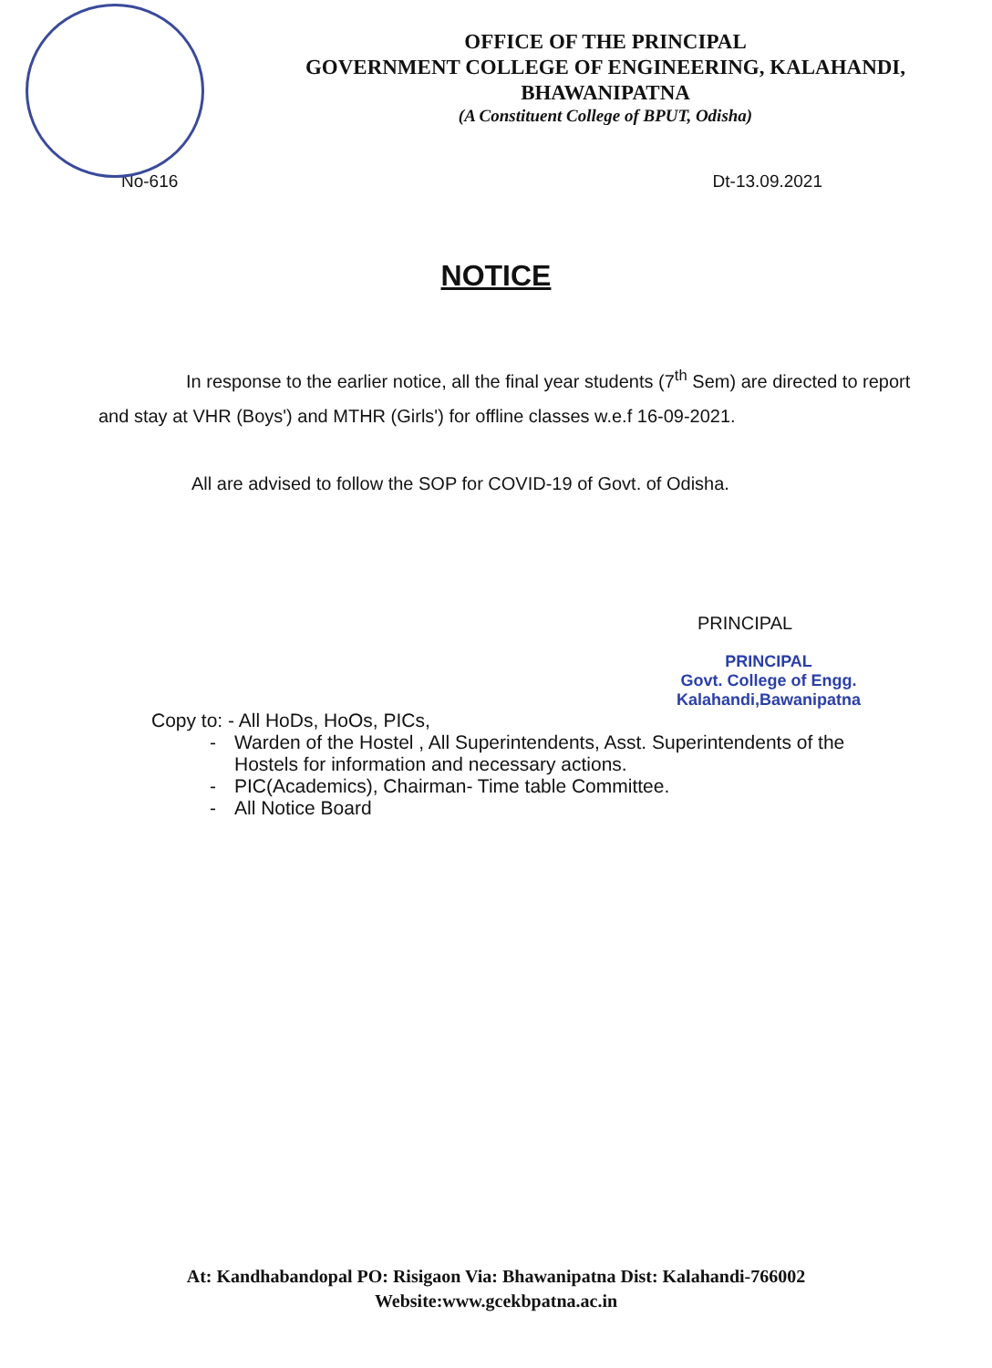OFFICE OF THE PRINCIPAL
GOVERNMENT COLLEGE OF ENGINEERING, KALAHANDI,
BHAWANIPATNA
(A Constituent College of BPUT, Odisha)
No-616 Dt-13.09.2021
NOTICE
In response to the earlier notice, all the final year students (7<sup>th</sup> Sem) are directed to report and stay at VHR (Boys') and MTHR (Girls') for offline classes w.e.f 16-09-2021.
All are advised to follow the SOP for COVID-19 of Govt. of Odisha.
PRINCIPAL
PRINCIPAL
Govt. College of Engg.
Kalahandi,Bawanipatna
Copy to: - All HoDs, HoOs, PICs,
- Warden of the Hostel , All Superintendents, Asst. Superintendents of the
Hostels for information and necessary actions.
- PIC(Academics), Chairman- Time table Committee.
- All Notice Board
At: Kandhabandopal PO: Risigaon Via: Bhawanipatna Dist: Kalahandi-766002
Website:www.gcekbpatna.ac.in